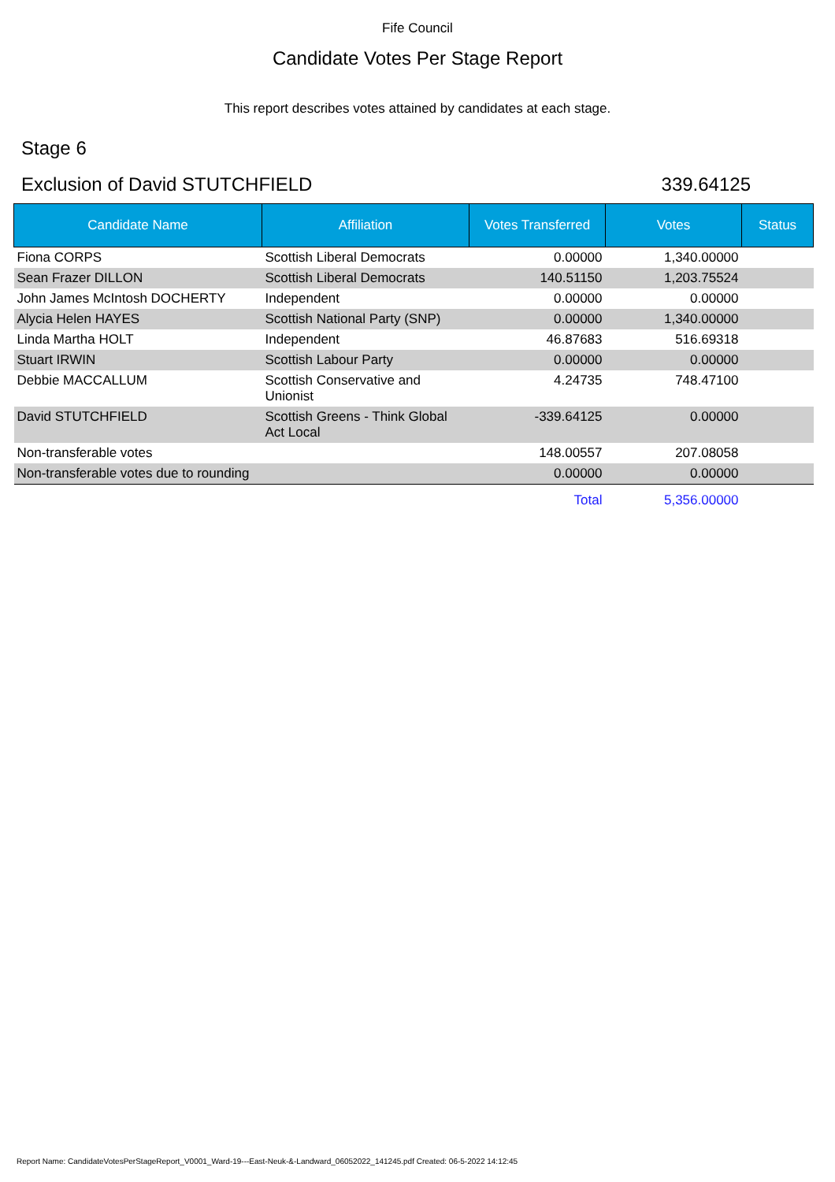Fife Council
Candidate Votes Per Stage Report
This report describes votes attained by candidates at each stage.
Stage 6
Exclusion of David STUTCHFIELD 339.64125
| Candidate Name | Affiliation | Votes Transferred | Votes | Status |
| --- | --- | --- | --- | --- |
| Fiona CORPS | Scottish Liberal Democrats | 0.00000 | 1,340.00000 | |
| Sean Frazer DILLON | Scottish Liberal Democrats | 140.51150 | 1,203.75524 | |
| John James McIntosh DOCHERTY | Independent | 0.00000 | 0.00000 | |
| Alycia Helen HAYES | Scottish National Party (SNP) | 0.00000 | 1,340.00000 | |
| Linda Martha HOLT | Independent | 46.87683 | 516.69318 | |
| Stuart IRWIN | Scottish Labour Party | 0.00000 | 0.00000 | |
| Debbie MACCALLUM | Scottish Conservative and Unionist | 4.24735 | 748.47100 | |
| David STUTCHFIELD | Scottish Greens - Think Global Act Local | -339.64125 | 0.00000 | |
| Non-transferable votes | | 148.00557 | 207.08058 | |
| Non-transferable votes due to rounding | | 0.00000 | 0.00000 | |
| | | Total | 5,356.00000 | |
Report Name: CandidateVotesPerStageReport_V0001_Ward-19---East-Neuk-&-Landward_06052022_141245.pdf Created: 06-5-2022 14:12:45